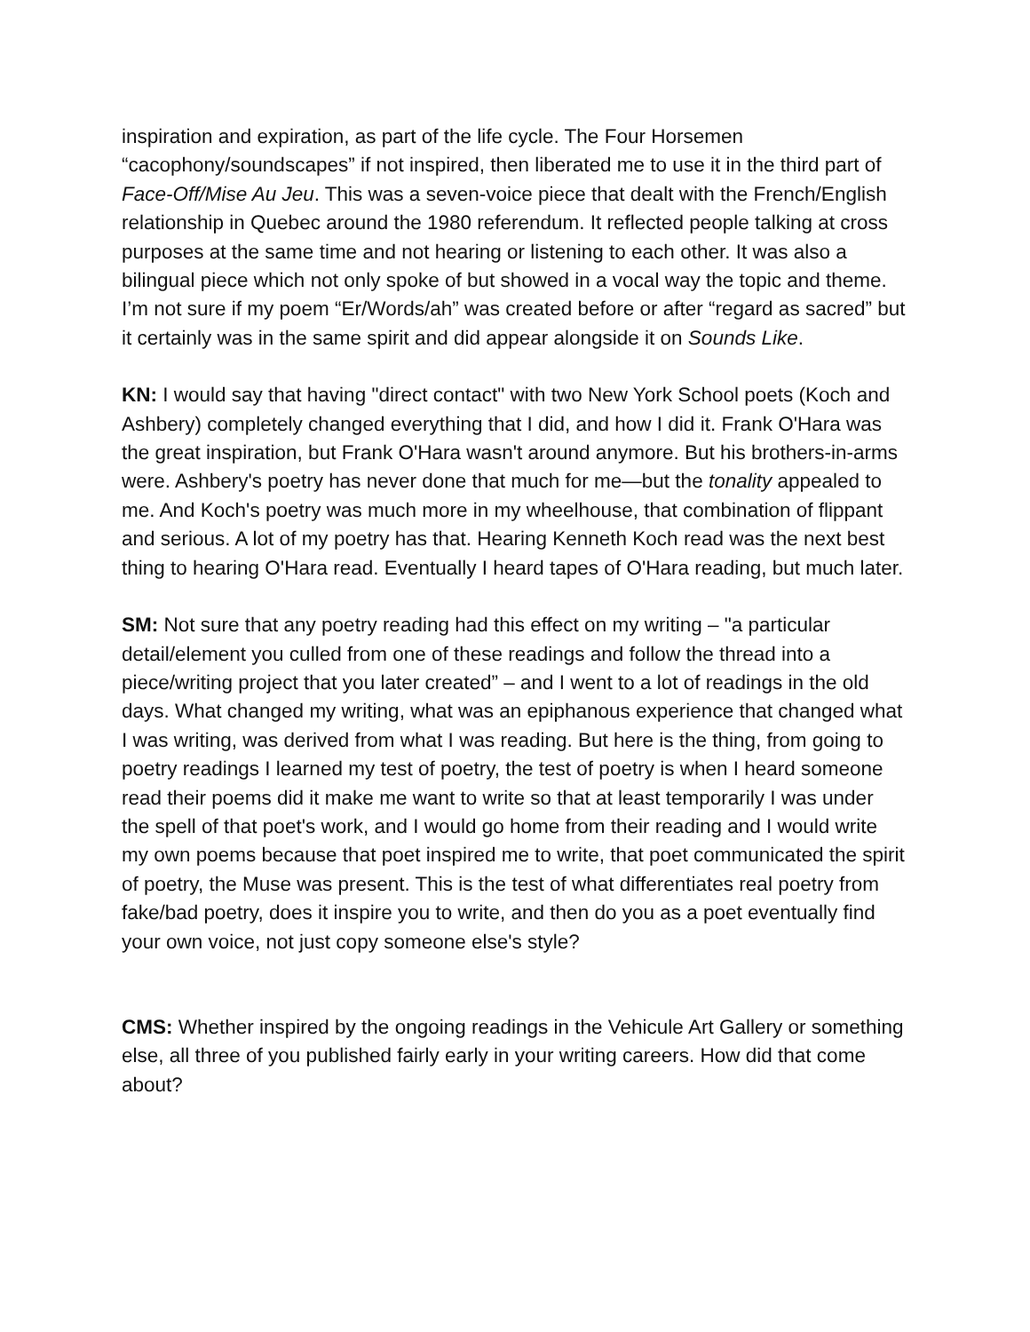inspiration and expiration, as part of the life cycle. The Four Horsemen “cacophony/soundscapes” if not inspired, then liberated me to use it in the third part of Face-Off/Mise Au Jeu. This was a seven-voice piece that dealt with the French/English relationship in Quebec around the 1980 referendum. It reflected people talking at cross purposes at the same time and not hearing or listening to each other. It was also a bilingual piece which not only spoke of but showed in a vocal way the topic and theme. I’m not sure if my poem “Er/Words/ah” was created before or after “regard as sacred” but it certainly was in the same spirit and did appear alongside it on Sounds Like.
KN: I would say that having "direct contact" with two New York School poets (Koch and Ashbery) completely changed everything that I did, and how I did it. Frank O'Hara was the great inspiration, but Frank O'Hara wasn't around anymore. But his brothers-in-arms were. Ashbery's poetry has never done that much for me—but the tonality appealed to me. And Koch's poetry was much more in my wheelhouse, that combination of flippant and serious. A lot of my poetry has that. Hearing Kenneth Koch read was the next best thing to hearing O'Hara read. Eventually I heard tapes of O'Hara reading, but much later.
SM: Not sure that any poetry reading had this effect on my writing – "a particular detail/element you culled from one of these readings and follow the thread into a piece/writing project that you later created” – and I went to a lot of readings in the old days. What changed my writing, what was an epiphanous experience that changed what I was writing, was derived from what I was reading. But here is the thing, from going to poetry readings I learned my test of poetry, the test of poetry is when I heard someone read their poems did it make me want to write so that at least temporarily I was under the spell of that poet's work, and I would go home from their reading and I would write my own poems because that poet inspired me to write, that poet communicated the spirit of poetry, the Muse was present. This is the test of what differentiates real poetry from fake/bad poetry, does it inspire you to write, and then do you as a poet eventually find your own voice, not just copy someone else's style?
CMS: Whether inspired by the ongoing readings in the Vehicule Art Gallery or something else, all three of you published fairly early in your writing careers. How did that come about?